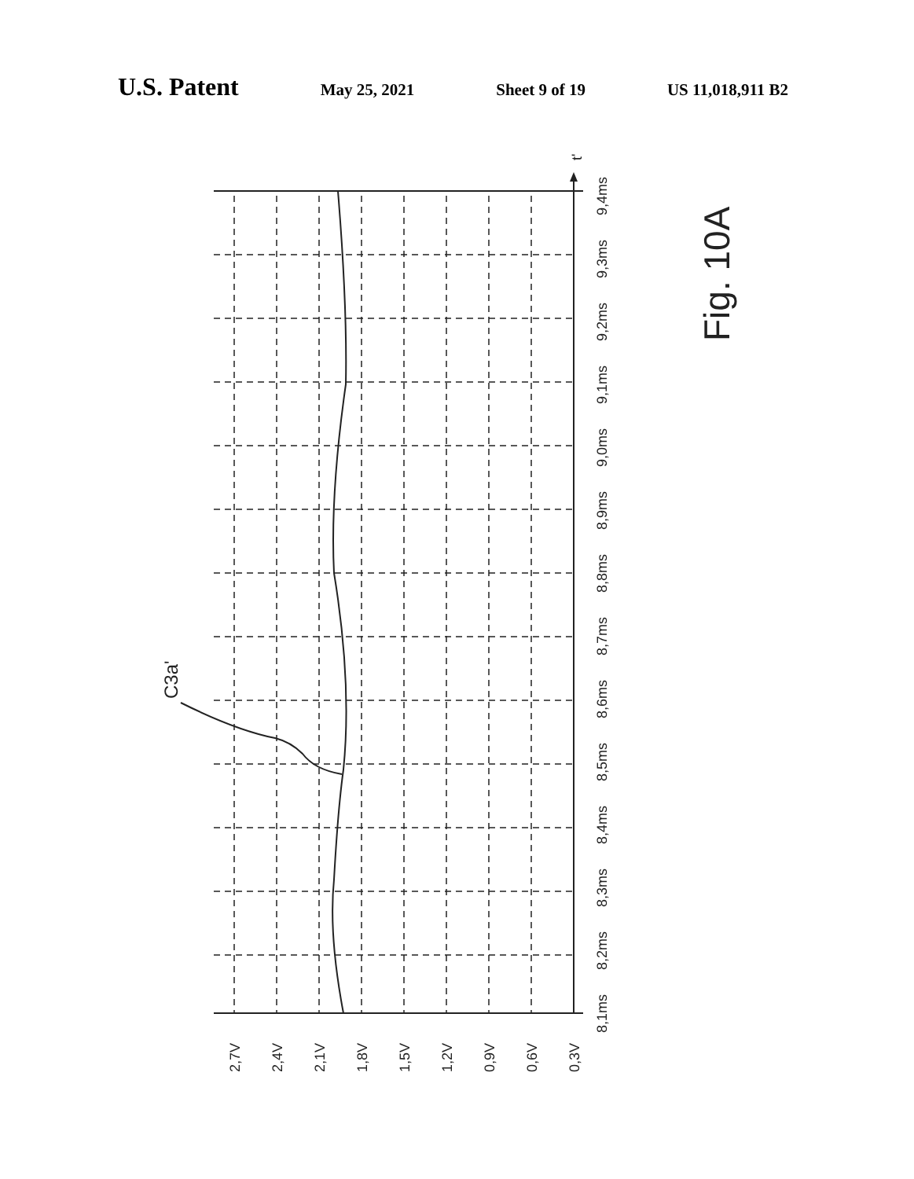U.S. Patent May 25, 2021 Sheet 9 of 19 US 11,018,911 B2
t'
8,1ms
8,2ms
8,3ms
8,4ms
8,5ms
8,6ms
8,7ms
8,8ms
8,9ms
9,0ms
9,1ms
9,2ms
9,3ms
9,4ms
2,7V
2,4V
2,1V
1,8V
1,5V
1,2V
0,9V
0,6V
0,3V
C3a'
Fig. 10A